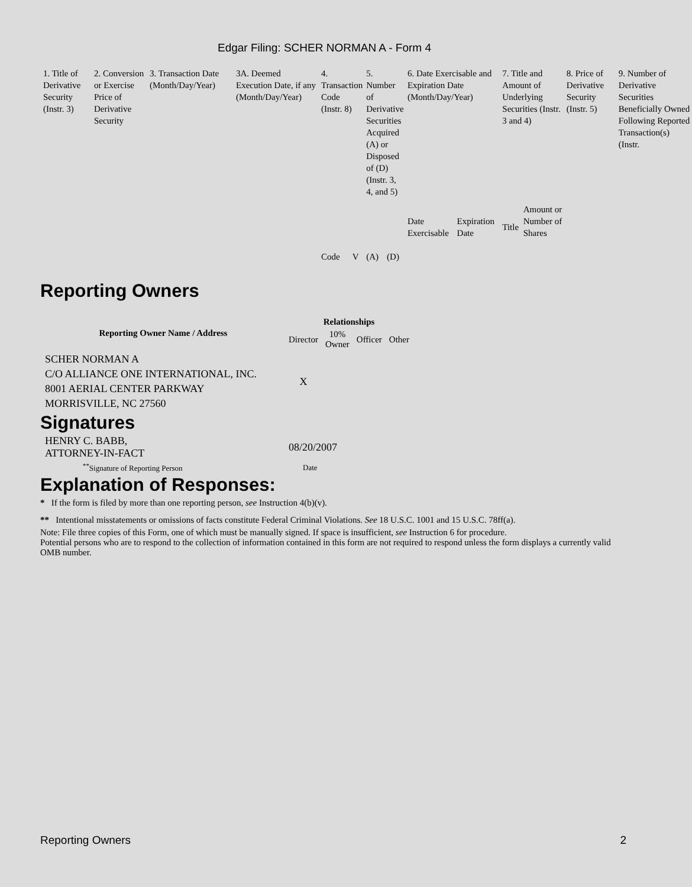Edgar Filing: SCHER NORMAN A - Form 4
| 1. Title of Derivative Security (Instr. 3) | 2. Conversion or Exercise Price of Derivative Security | 3. Transaction Date (Month/Day/Year) | 3A. Deemed Execution Date, if any (Month/Day/Year) | 4. Transaction Code (Instr. 8) | | 5. Number of Derivative Securities Acquired (A) or Disposed of (D) (Instr. 3, 4, and 5) | | 6. Date Exercisable and Expiration Date (Month/Day/Year) | | 7. Title and Amount of Underlying Securities (Instr. 3 and 4) | | 8. Price of Derivative Security (Instr. 5) | 9. Number of Derivative Securities Beneficially Owned Following Reported Transaction(s) (Instr. |
| | | | | Code | V | (A) | (D) | Date Exercisable | Expiration Date | Title | Amount or Number of Shares | | |
Reporting Owners
| Reporting Owner Name / Address | Relationships | | | |
| --- | --- | --- | --- | --- |
| | Director | 10% Owner | Officer | Other |
| SCHER NORMAN A C/O ALLIANCE ONE INTERNATIONAL, INC. 8001 AERIAL CENTER PARKWAY MORRISVILLE, NC 27560 | X | | | |
Signatures
| HENRY C. BABB, ATTORNEY-IN-FACT | 08/20/2007 |
| <sup>**</sup> Signature of Reporting Person | Date |
Explanation of Responses:
* If the form is filed by more than one reporting person, see Instruction 4(b)(v).
** Intentional misstatements or omissions of facts constitute Federal Criminal Violations. See 18 U.S.C. 1001 and 15 U.S.C. 78ff(a).
Note: File three copies of this Form, one of which must be manually signed. If space is insufficient, see Instruction 6 for procedure.
Potential persons who are to respond to the collection of information contained in this form are not required to respond unless the form displays a currently valid OMB number.
Reporting Owners 2